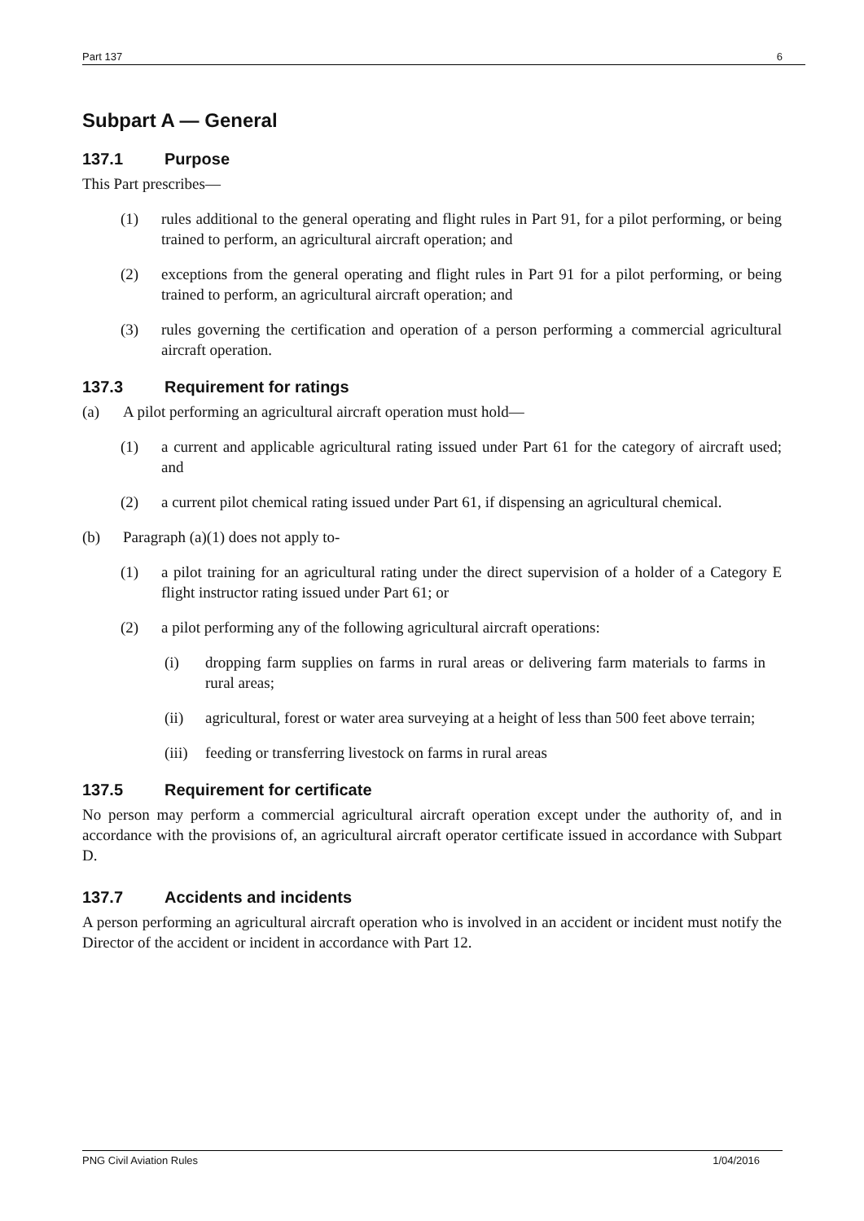Part 137 6
Subpart A — General
137.1 Purpose
This Part prescribes—
(1) rules additional to the general operating and flight rules in Part 91, for a pilot performing, or being trained to perform, an agricultural aircraft operation; and
(2) exceptions from the general operating and flight rules in Part 91 for a pilot performing, or being trained to perform, an agricultural aircraft operation; and
(3) rules governing the certification and operation of a person performing a commercial agricultural aircraft operation.
137.3 Requirement for ratings
(a) A pilot performing an agricultural aircraft operation must hold—
(1) a current and applicable agricultural rating issued under Part 61 for the category of aircraft used; and
(2) a current pilot chemical rating issued under Part 61, if dispensing an agricultural chemical.
(b) Paragraph (a)(1) does not apply to-
(1) a pilot training for an agricultural rating under the direct supervision of a holder of a Category E flight instructor rating issued under Part 61; or
(2) a pilot performing any of the following agricultural aircraft operations:
(i) dropping farm supplies on farms in rural areas or delivering farm materials to farms in rural areas;
(ii) agricultural, forest or water area surveying at a height of less than 500 feet above terrain;
(iii) feeding or transferring livestock on farms in rural areas
137.5 Requirement for certificate
No person may perform a commercial agricultural aircraft operation except under the authority of, and in accordance with the provisions of, an agricultural aircraft operator certificate issued in accordance with Subpart D.
137.7 Accidents and incidents
A person performing an agricultural aircraft operation who is involved in an accident or incident must notify the Director of the accident or incident in accordance with Part 12.
PNG Civil Aviation Rules 1/04/2016